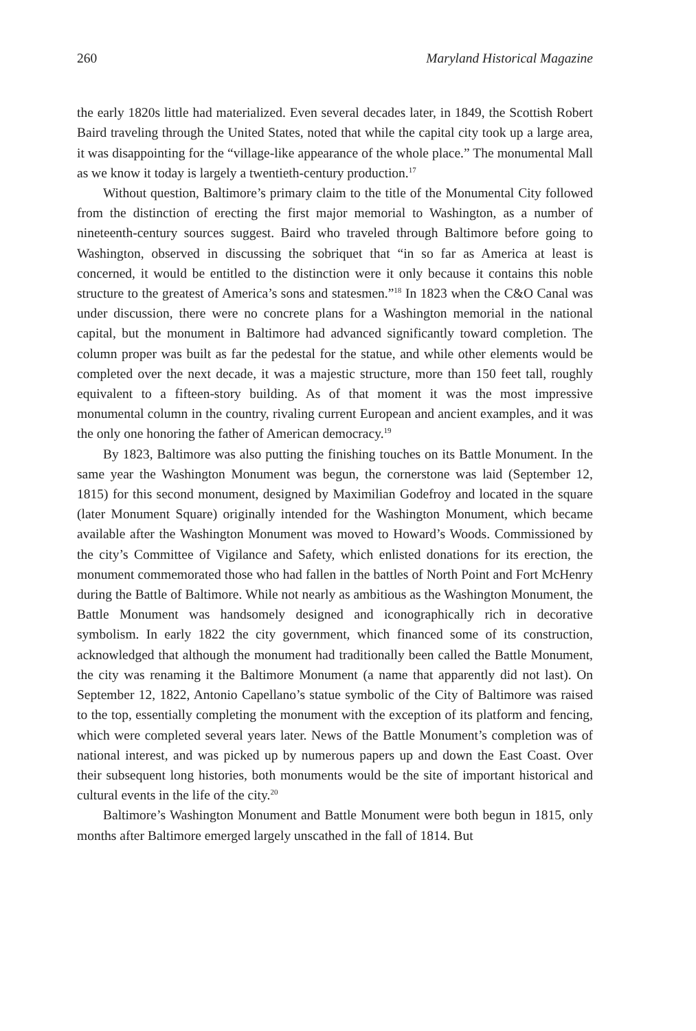260 Maryland Historical Magazine
the early 1820s little had materialized. Even several decades later, in 1849, the Scottish Robert Baird traveling through the United States, noted that while the capital city took up a large area, it was disappointing for the “village-like appearance of the whole place.” The monumental Mall as we know it today is largely a twentieth-century production.<sup>17</sup>
Without question, Baltimore’s primary claim to the title of the Monumental City followed from the distinction of erecting the first major memorial to Washington, as a number of nineteenth-century sources suggest. Baird who traveled through Baltimore before going to Washington, observed in discussing the sobriquet that “in so far as America at least is concerned, it would be entitled to the distinction were it only because it contains this noble structure to the greatest of America’s sons and statesmen.”<sup>18</sup> In 1823 when the C&O Canal was under discussion, there were no concrete plans for a Washington memorial in the national capital, but the monument in Baltimore had advanced significantly toward completion. The column proper was built as far the pedestal for the statue, and while other elements would be completed over the next decade, it was a majestic structure, more than 150 feet tall, roughly equivalent to a fifteen-story building. As of that moment it was the most impressive monumental column in the country, rivaling current European and ancient examples, and it was the only one honoring the father of American democracy.<sup>19</sup>
By 1823, Baltimore was also putting the finishing touches on its Battle Monument. In the same year the Washington Monument was begun, the cornerstone was laid (September 12, 1815) for this second monument, designed by Maximilian Godefroy and located in the square (later Monument Square) originally intended for the Washington Monument, which became available after the Washington Monument was moved to Howard’s Woods. Commissioned by the city’s Committee of Vigilance and Safety, which enlisted donations for its erection, the monument commemorated those who had fallen in the battles of North Point and Fort McHenry during the Battle of Baltimore. While not nearly as ambitious as the Washington Monument, the Battle Monument was handsomely designed and iconographically rich in decorative symbolism. In early 1822 the city government, which financed some of its construction, acknowledged that although the monument had traditionally been called the Battle Monument, the city was renaming it the Baltimore Monument (a name that apparently did not last). On September 12, 1822, Antonio Capellano’s statue symbolic of the City of Baltimore was raised to the top, essentially completing the monument with the exception of its platform and fencing, which were completed several years later. News of the Battle Monument’s completion was of national interest, and was picked up by numerous papers up and down the East Coast. Over their subsequent long histories, both monuments would be the site of important historical and cultural events in the life of the city.<sup>20</sup>
Baltimore’s Washington Monument and Battle Monument were both begun in 1815, only months after Baltimore emerged largely unscathed in the fall of 1814. But